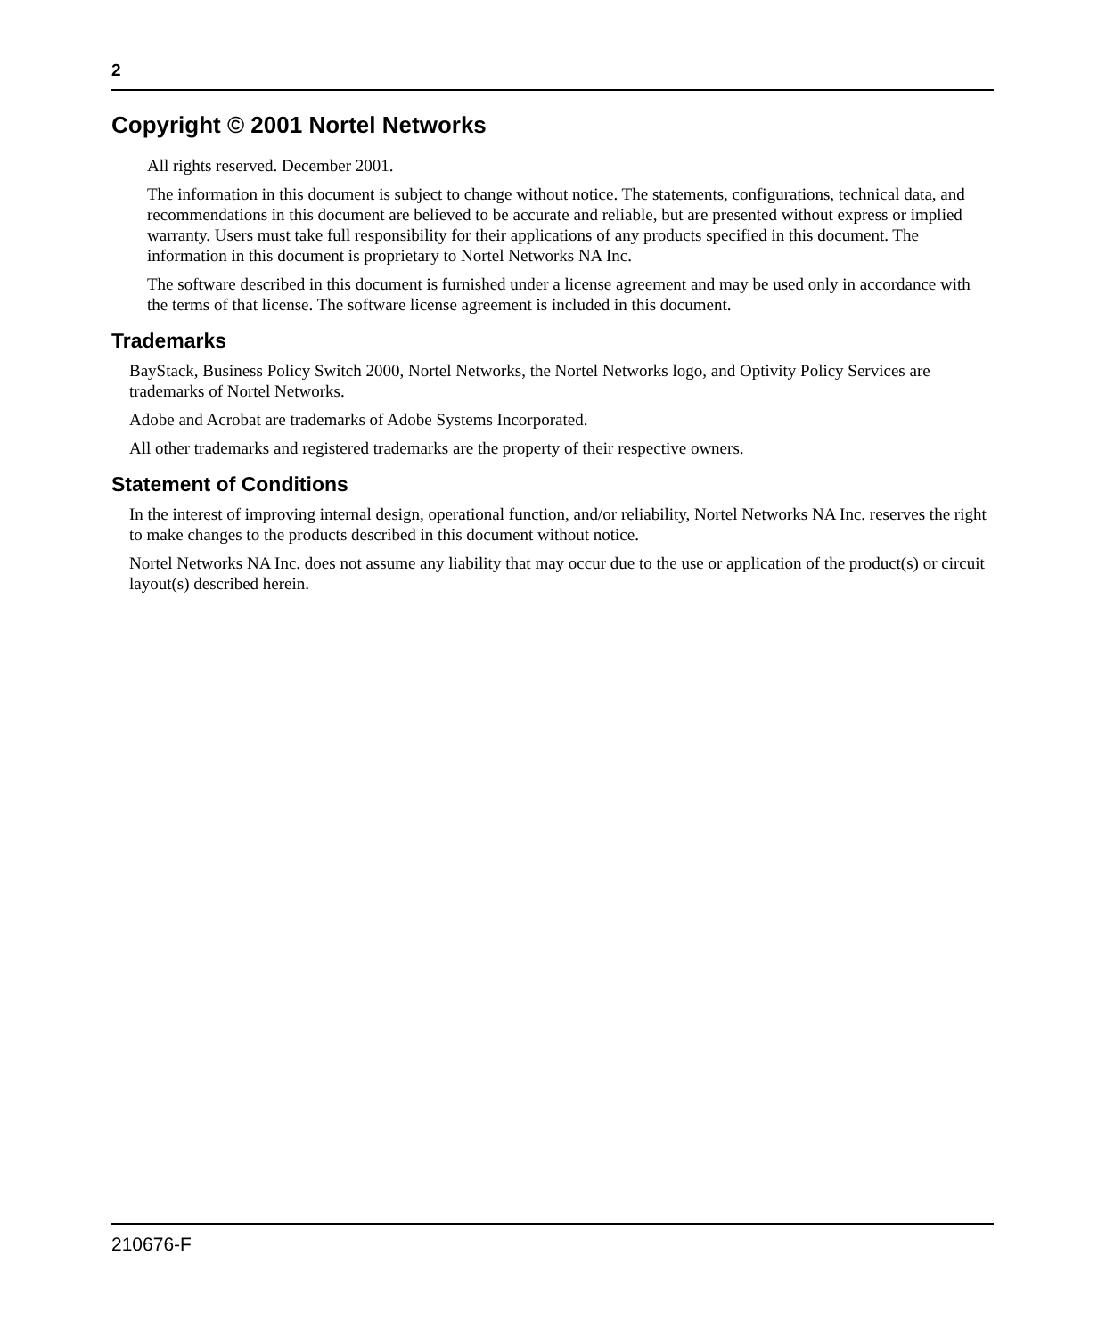2
Copyright © 2001 Nortel Networks
All rights reserved. December 2001.
The information in this document is subject to change without notice. The statements, configurations, technical data, and recommendations in this document are believed to be accurate and reliable, but are presented without express or implied warranty. Users must take full responsibility for their applications of any products specified in this document. The information in this document is proprietary to Nortel Networks NA Inc.
The software described in this document is furnished under a license agreement and may be used only in accordance with the terms of that license. The software license agreement is included in this document.
Trademarks
BayStack, Business Policy Switch 2000, Nortel Networks, the Nortel Networks logo, and Optivity Policy Services are trademarks of Nortel Networks.
Adobe and Acrobat are trademarks of Adobe Systems Incorporated.
All other trademarks and registered trademarks are the property of their respective owners.
Statement of Conditions
In the interest of improving internal design, operational function, and/or reliability, Nortel Networks NA Inc. reserves the right to make changes to the products described in this document without notice.
Nortel Networks NA Inc. does not assume any liability that may occur due to the use or application of the product(s) or circuit layout(s) described herein.
210676-F